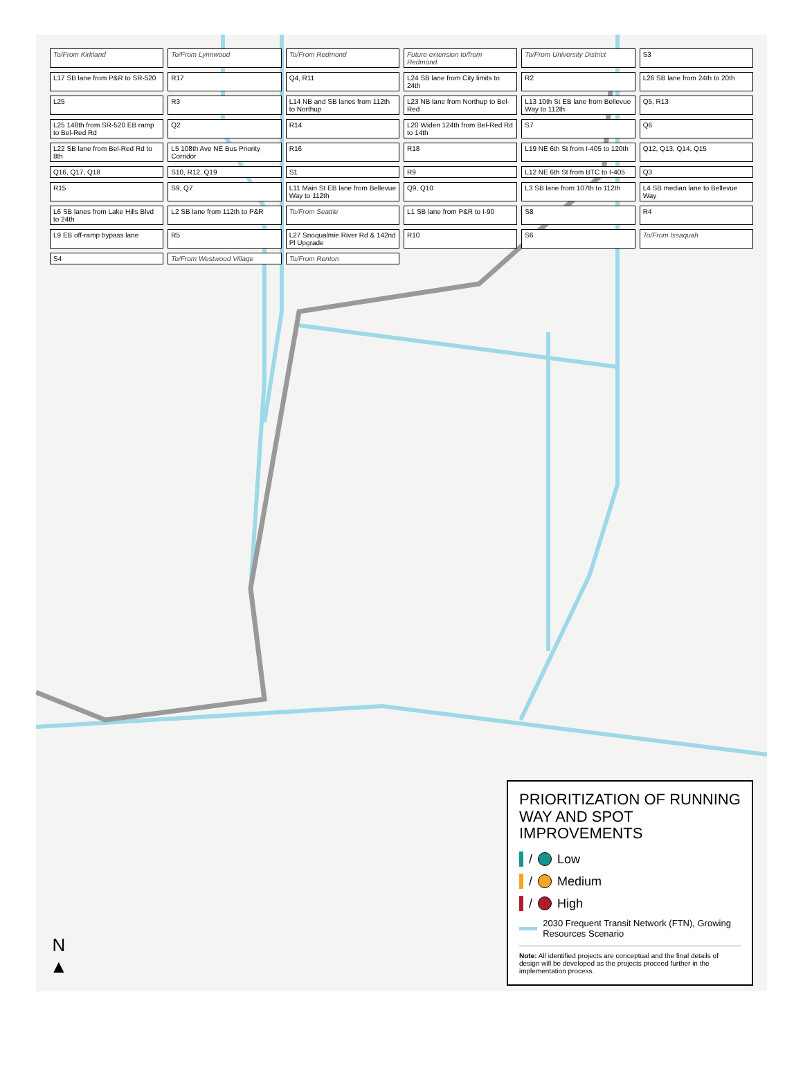To/From Kirkland
To/From Lynnwood
To/From Redmond
Future extension to/from Redmond
To/From University District
S3
L17 SB lane from P&R to SR-520
R17
Q4, R11
L24 SB lane from City limits to 24th
R2
L26 SB lane from 24th to 20th
L25
R3
L14 NB and SB lanes from 112th to Northup
L23 NB lane from Northup to Bel-Red
L13 10th St EB lane from Bellevue Way to 112th
Q5, R13
L25 148th from SR-520 EB ramp to Bel-Red Rd
Q2
R14
L20 Widen 124th from Bel-Red Rd to 14th
S7
Q6
L22 SB lane from Bel-Red Rd to 8th
L5 108th Ave NE Bus Priority Corridor
R16
R18
L19 NE 6th St from I-405 to 120th
Q12, Q13, Q14, Q15
Q16, Q17, Q18
S10, R12, Q19
S1
R9
L12 NE 6th St from BTC to I-405
Q3
R15
S9, Q7
L11 Main St EB lane from Bellevue Way to 112th
Q9, Q10
L3 SB lane from 107th to 112th
L4 SB median lane to Bellevue Way
L6 SB lanes from Lake Hills Blvd to 24th
L2 SB lane from 112th to P&R
To/From Seattle
L1 SB lane from P&R to I-90
S8
R4
L9 EB off-ramp bypass lane
R5
L27 Snoqualmie River Rd & 142nd Pl Upgrade
R10
S6
To/From Issaquah
S4
To/From Westwood Village
To/From Renton
N
▲
PRIORITIZATION OF RUNNING WAY AND SPOT IMPROVEMENTS
/ Low
/ Medium
/ High
2030 Frequent Transit Network (FTN), Growing Resources Scenario
Note: All identified projects are conceptual and the final details of design will be developed as the projects proceed further in the implementation process.